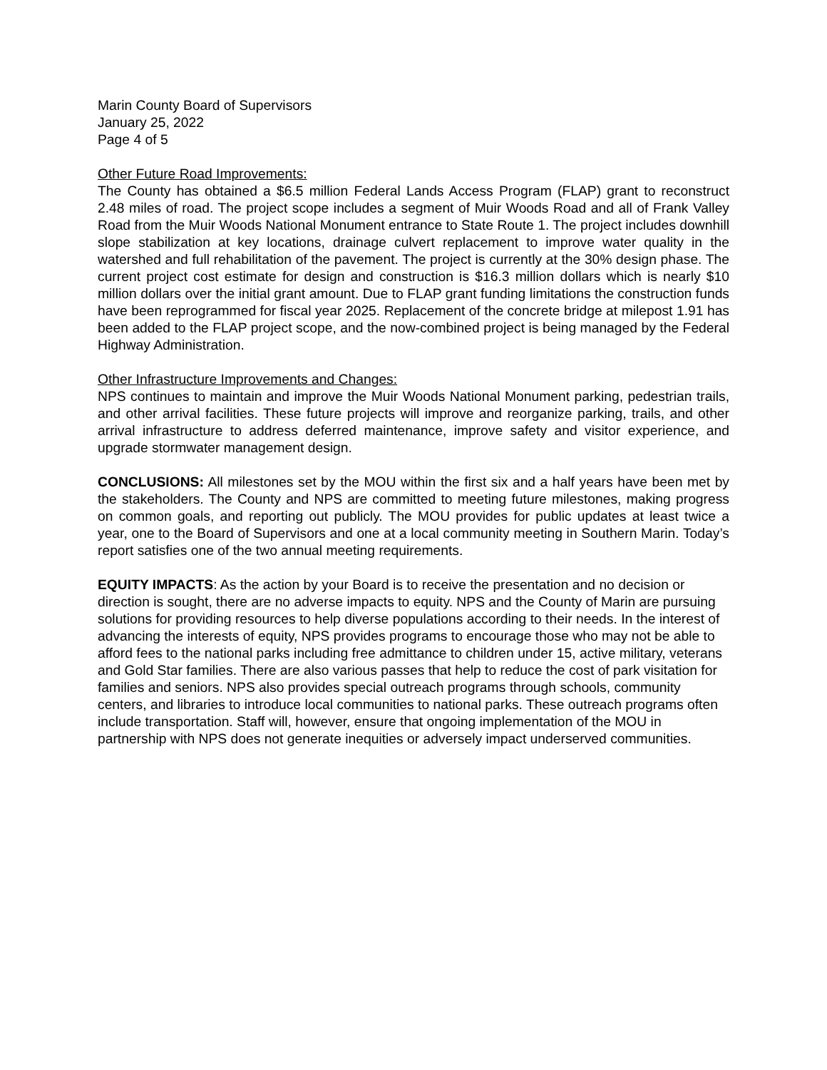Marin County Board of Supervisors
January 25, 2022
Page 4 of 5
Other Future Road Improvements:
The County has obtained a $6.5 million Federal Lands Access Program (FLAP) grant to reconstruct 2.48 miles of road. The project scope includes a segment of Muir Woods Road and all of Frank Valley Road from the Muir Woods National Monument entrance to State Route 1. The project includes downhill slope stabilization at key locations, drainage culvert replacement to improve water quality in the watershed and full rehabilitation of the pavement. The project is currently at the 30% design phase. The current project cost estimate for design and construction is $16.3 million dollars which is nearly $10 million dollars over the initial grant amount. Due to FLAP grant funding limitations the construction funds have been reprogrammed for fiscal year 2025. Replacement of the concrete bridge at milepost 1.91 has been added to the FLAP project scope, and the now-combined project is being managed by the Federal Highway Administration.
Other Infrastructure Improvements and Changes:
NPS continues to maintain and improve the Muir Woods National Monument parking, pedestrian trails, and other arrival facilities. These future projects will improve and reorganize parking, trails, and other arrival infrastructure to address deferred maintenance, improve safety and visitor experience, and upgrade stormwater management design.
CONCLUSIONS: All milestones set by the MOU within the first six and a half years have been met by the stakeholders. The County and NPS are committed to meeting future milestones, making progress on common goals, and reporting out publicly. The MOU provides for public updates at least twice a year, one to the Board of Supervisors and one at a local community meeting in Southern Marin. Today’s report satisfies one of the two annual meeting requirements.
EQUITY IMPACTS: As the action by your Board is to receive the presentation and no decision or direction is sought, there are no adverse impacts to equity. NPS and the County of Marin are pursuing solutions for providing resources to help diverse populations according to their needs. In the interest of advancing the interests of equity, NPS provides programs to encourage those who may not be able to afford fees to the national parks including free admittance to children under 15, active military, veterans and Gold Star families. There are also various passes that help to reduce the cost of park visitation for families and seniors. NPS also provides special outreach programs through schools, community centers, and libraries to introduce local communities to national parks. These outreach programs often include transportation. Staff will, however, ensure that ongoing implementation of the MOU in partnership with NPS does not generate inequities or adversely impact underserved communities.